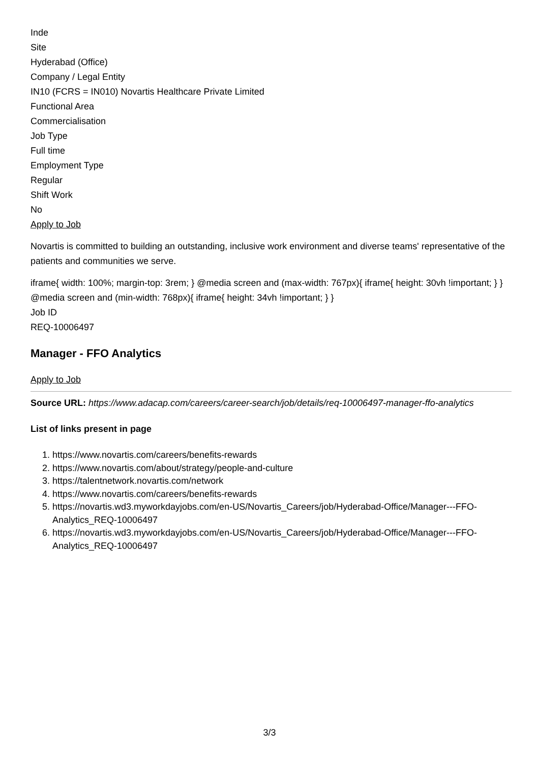Inde
Site
Hyderabad (Office)
Company / Legal Entity
IN10 (FCRS = IN010) Novartis Healthcare Private Limited
Functional Area
Commercialisation
Job Type
Full time
Employment Type
Regular
Shift Work
No
Apply to Job
Novartis is committed to building an outstanding, inclusive work environment and diverse teams' representative of the patients and communities we serve.
iframe{ width: 100%; margin-top: 3rem; } @media screen and (max-width: 767px){ iframe{ height: 30vh !important; } } @media screen and (min-width: 768px){ iframe{ height: 34vh !important; } }
Job ID
REQ-10006497
Manager - FFO Analytics
Apply to Job
Source URL: https://www.adacap.com/careers/career-search/job/details/req-10006497-manager-ffo-analytics
List of links present in page
1. https://www.novartis.com/careers/benefits-rewards
2. https://www.novartis.com/about/strategy/people-and-culture
3. https://talentnetwork.novartis.com/network
4. https://www.novartis.com/careers/benefits-rewards
5. https://novartis.wd3.myworkdayjobs.com/en-US/Novartis_Careers/job/Hyderabad-Office/Manager---FFO-Analytics_REQ-10006497
6. https://novartis.wd3.myworkdayjobs.com/en-US/Novartis_Careers/job/Hyderabad-Office/Manager---FFO-Analytics_REQ-10006497
3/3